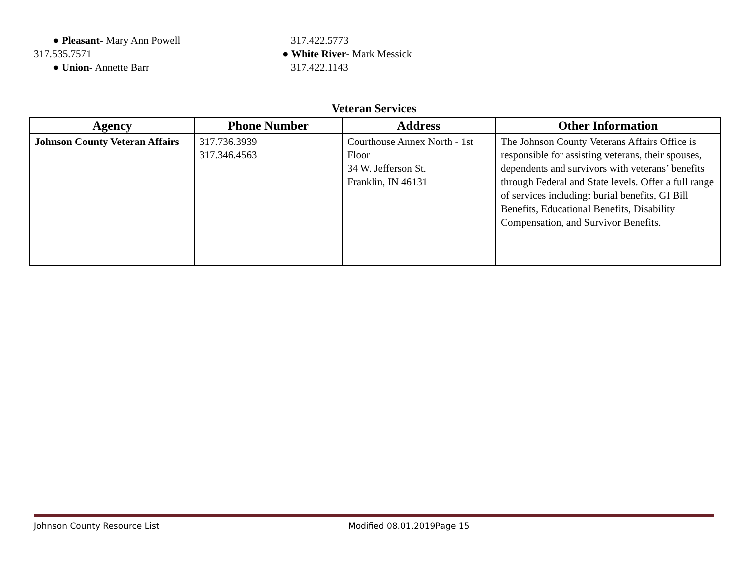● Pleasant- Mary Ann Powell 317.422.5773
317.535.7571 ● White River- Mark Messick
● Union- Annette Barr 317.422.1143
Veteran Services
| Agency | Phone Number | Address | Other Information |
| --- | --- | --- | --- |
| Johnson County Veteran Affairs | 317.736.3939 317.346.4563 | Courthouse Annex North - 1st Floor 34 W. Jefferson St. Franklin, IN 46131 | The Johnson County Veterans Affairs Office is responsible for assisting veterans, their spouses, dependents and survivors with veterans’ benefits through Federal and State levels. Offer a full range of services including: burial benefits, GI Bill Benefits, Educational Benefits, Disability Compensation, and Survivor Benefits. |
Johnson County Resource List Modified 08.01.2019Page 15